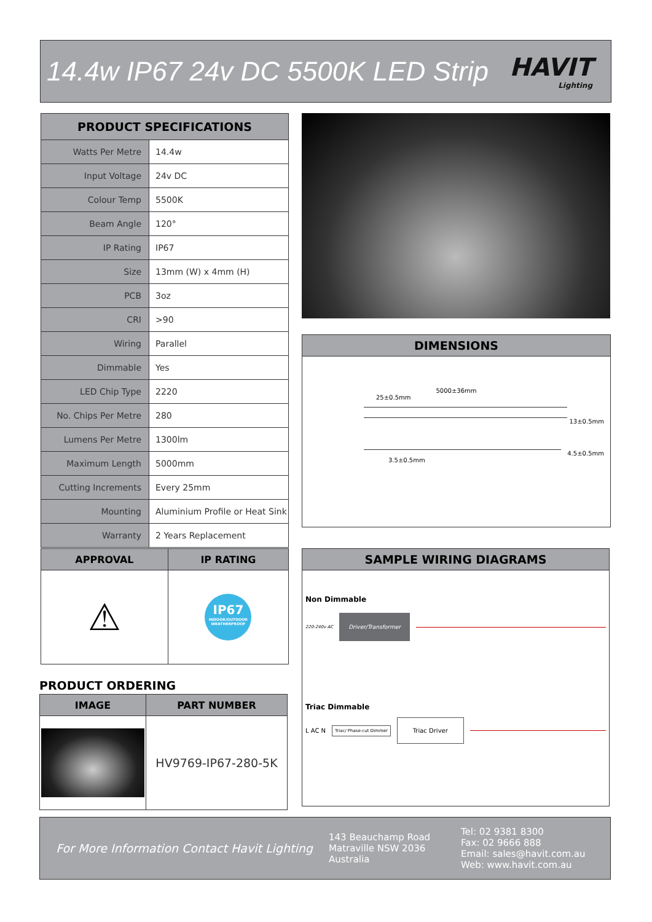14.4w IP67 24v DC 5500K LED Strip
HAVIT
Lighting
| PRODUCT SPECIFICATIONS | |
| --- | --- |
| Watts Per Metre | 14.4w |
| Input Voltage | 24v DC |
| Colour Temp | 5500K |
| Beam Angle | 120° |
| IP Rating | IP67 |
| Size | 13mm (W) x 4mm (H) |
| PCB | 3oz |
| CRI | >90 |
| Wiring | Parallel |
| Dimmable | Yes |
| LED Chip Type | 2220 |
| No. Chips Per Metre | 280 |
| Lumens Per Metre | 1300lm |
| Maximum Length | 5000mm |
| Cutting Increments | Every 25mm |
| Mounting | Aluminium Profile or Heat Sink |
| Warranty | 2 Years Replacement |
DIMENSIONS
5000±36mm
25±0.5mm
13±0.5mm
4.5±0.5mm
3.5±0.5mm
| APPROVAL | IP RATING |
| --- | --- |
| ⚠ | IP67 INDOOR/OUTDOOR WEATHERPROOF |
PRODUCT ORDERING
| IMAGE | PART NUMBER |
| --- | --- |
| | HV9769-IP67-280-5K |
SAMPLE WIRING DIAGRAMS
Non Dimmable
220-240v AC Driver/Transformer
Triac Dimmable
L AC N Triac/ Phase-cut Dimmer Triac Driver
For More Information Contact Havit Lighting
143 Beauchamp Road
Matraville NSW 2036
Australia
Tel: 02 9381 8300
Fax: 02 9666 888
Email: sales@havit.com.au
Web: www.havit.com.au